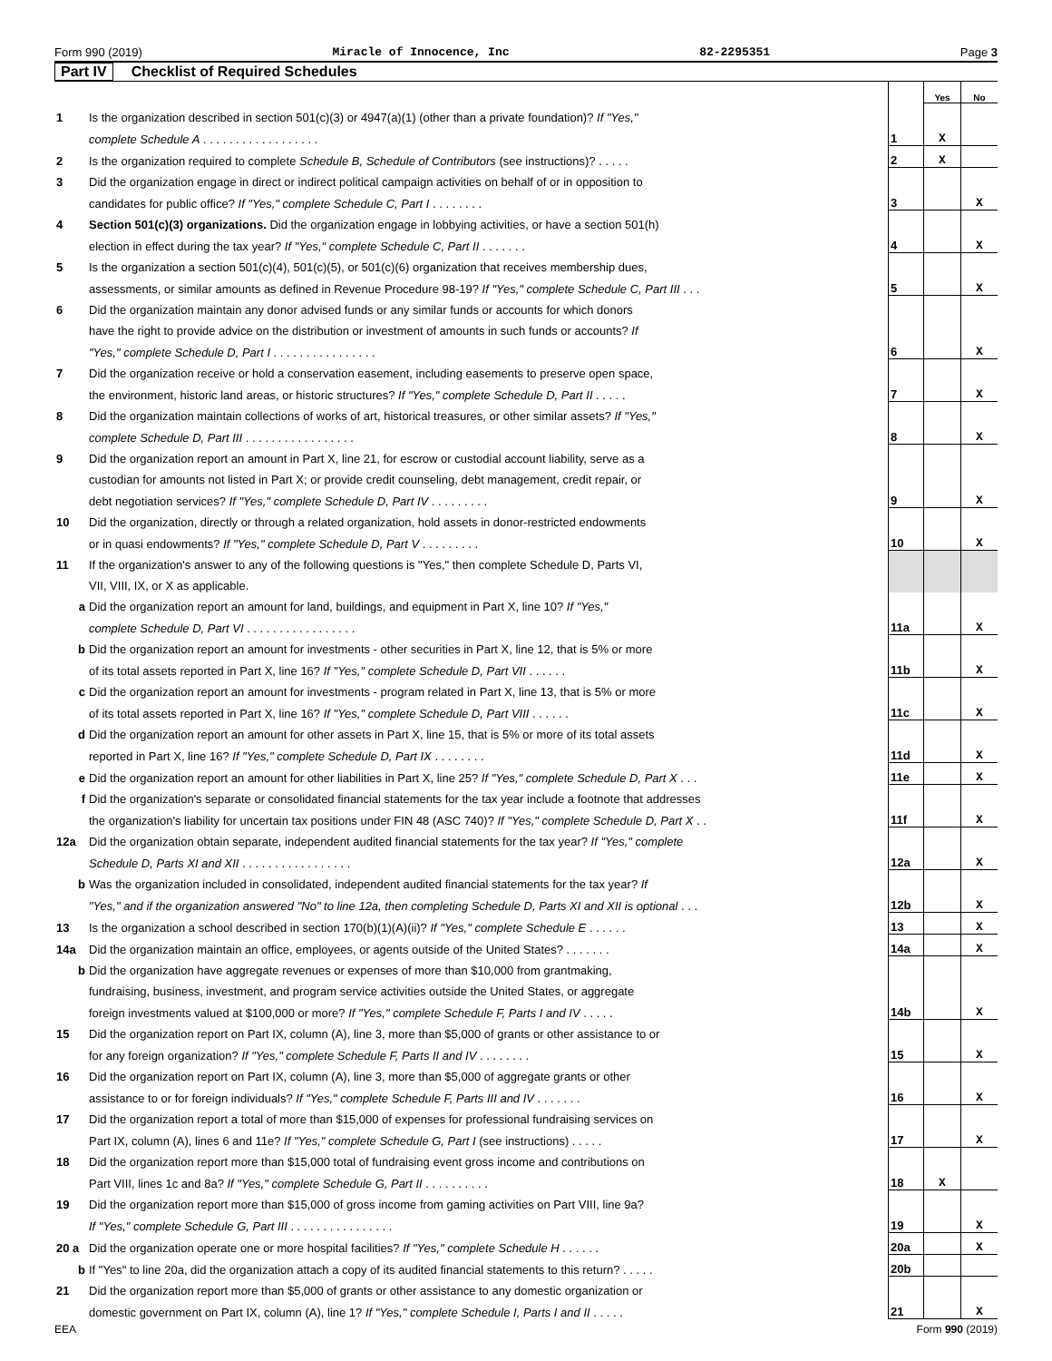Form 990 (2019) Miracle of Innocence, Inc 82-2295351 Page 3
Part IV Checklist of Required Schedules
| | | | Yes | No |
| 1 | Is the organization described in section 501(c)(3) or 4947(a)(1) (other than a private foundation)? If "Yes," | | | |
| | complete Schedule A . . . . . . . . . . . . . . . . . . | 1 | X | |
| 2 | Is the organization required to complete Schedule B, Schedule of Contributors (see instructions)? . . . . . | 2 | X | |
| 3 | Did the organization engage in direct or indirect political campaign activities on behalf of or in opposition to | | | |
| | candidates for public office? If "Yes," complete Schedule C, Part I . . . . . . . . | 3 | | X |
| 4 | Section 501(c)(3) organizations. Did the organization engage in lobbying activities, or have a section 501(h) | | | |
| | election in effect during the tax year? If "Yes," complete Schedule C, Part II . . . . . . . | 4 | | X |
| 5 | Is the organization a section 501(c)(4), 501(c)(5), or 501(c)(6) organization that receives membership dues, | | | |
| | assessments, or similar amounts as defined in Revenue Procedure 98-19? If "Yes," complete Schedule C, Part III . . . | 5 | | X |
| 6 | Did the organization maintain any donor advised funds or any similar funds or accounts for which donors | | | |
| | have the right to provide advice on the distribution or investment of amounts in such funds or accounts? If | | | |
| | "Yes," complete Schedule D, Part I . . . . . . . . . . . . . . . . | 6 | | X |
| 7 | Did the organization receive or hold a conservation easement, including easements to preserve open space, | | | |
| | the environment, historic land areas, or historic structures? If "Yes," complete Schedule D, Part II . . . . . | 7 | | X |
| 8 | Did the organization maintain collections of works of art, historical treasures, or other similar assets? If "Yes," | | | |
| | complete Schedule D, Part III . . . . . . . . . . . . . . . . . | 8 | | X |
| 9 | Did the organization report an amount in Part X, line 21, for escrow or custodial account liability, serve as a | | | |
| | custodian for amounts not listed in Part X; or provide credit counseling, debt management, credit repair, or | | | |
| | debt negotiation services? If "Yes," complete Schedule D, Part IV . . . . . . . . . | 9 | | X |
| 10 | Did the organization, directly or through a related organization, hold assets in donor-restricted endowments | | | |
| | or in quasi endowments? If "Yes," complete Schedule D, Part V . . . . . . . . . | 10 | | X |
| 11 | If the organization's answer to any of the following questions is "Yes," then complete Schedule D, Parts VI, | | | |
| | VII, VIII, IX, or X as applicable. | | | |
| a | Did the organization report an amount for land, buildings, and equipment in Part X, line 10? If "Yes," | | | |
| | complete Schedule D, Part VI . . . . . . . . . . . . . . . . . | 11a | | X |
| b | Did the organization report an amount for investments - other securities in Part X, line 12, that is 5% or more | | | |
| | of its total assets reported in Part X, line 16? If "Yes," complete Schedule D, Part VII . . . . . . | 11b | | X |
| c | Did the organization report an amount for investments - program related in Part X, line 13, that is 5% or more | | | |
| | of its total assets reported in Part X, line 16? If "Yes," complete Schedule D, Part VIII . . . . . . | 11c | | X |
| d | Did the organization report an amount for other assets in Part X, line 15, that is 5% or more of its total assets | | | |
| | reported in Part X, line 16? If "Yes," complete Schedule D, Part IX . . . . . . . . | 11d | | X |
| e | Did the organization report an amount for other liabilities in Part X, line 25? If "Yes," complete Schedule D, Part X . . . | 11e | | X |
| f | Did the organization's separate or consolidated financial statements for the tax year include a footnote that addresses | | | |
| | the organization's liability for uncertain tax positions under FIN 48 (ASC 740)? If "Yes," complete Schedule D, Part X . . | 11f | | X |
| 12a | Did the organization obtain separate, independent audited financial statements for the tax year? If "Yes," complete | | | |
| | Schedule D, Parts XI and XII . . . . . . . . . . . . . . . . . | 12a | | X |
| b | Was the organization included in consolidated, independent audited financial statements for the tax year? If | | | |
| | "Yes," and if the organization answered "No" to line 12a, then completing Schedule D, Parts XI and XII is optional . . . | 12b | | X |
| 13 | Is the organization a school described in section 170(b)(1)(A)(ii)? If "Yes," complete Schedule E . . . . . . | 13 | | X |
| 14a | Did the organization maintain an office, employees, or agents outside of the United States? . . . . . . . | 14a | | X |
| b | Did the organization have aggregate revenues or expenses of more than $10,000 from grantmaking, | | | |
| | fundraising, business, investment, and program service activities outside the United States, or aggregate | | | |
| | foreign investments valued at $100,000 or more? If "Yes," complete Schedule F, Parts I and IV . . . . . | 14b | | X |
| 15 | Did the organization report on Part IX, column (A), line 3, more than $5,000 of grants or other assistance to or | | | |
| | for any foreign organization? If "Yes," complete Schedule F, Parts II and IV . . . . . . . . | 15 | | X |
| 16 | Did the organization report on Part IX, column (A), line 3, more than $5,000 of aggregate grants or other | | | |
| | assistance to or for foreign individuals? If "Yes," complete Schedule F, Parts III and IV . . . . . . . | 16 | | X |
| 17 | Did the organization report a total of more than $15,000 of expenses for professional fundraising services on | | | |
| | Part IX, column (A), lines 6 and 11e? If "Yes," complete Schedule G, Part I (see instructions) . . . . . | 17 | | X |
| 18 | Did the organization report more than $15,000 total of fundraising event gross income and contributions on | | | |
| | Part VIII, lines 1c and 8a? If "Yes," complete Schedule G, Part II . . . . . . . . . . | 18 | X | |
| 19 | Did the organization report more than $15,000 of gross income from gaming activities on Part VIII, line 9a? | | | |
| | If "Yes," complete Schedule G, Part III . . . . . . . . . . . . . . . . | 19 | | X |
| 20 a | Did the organization operate one or more hospital facilities? If "Yes," complete Schedule H . . . . . . | 20a | | X |
| b | If "Yes" to line 20a, did the organization attach a copy of its audited financial statements to this return? . . . . . | 20b | | |
| 21 | Did the organization report more than $5,000 of grants or other assistance to any domestic organization or | | | |
| | domestic government on Part IX, column (A), line 1? If "Yes," complete Schedule I, Parts I and II . . . . . | 21 | | X |
EEA Form 990 (2019)